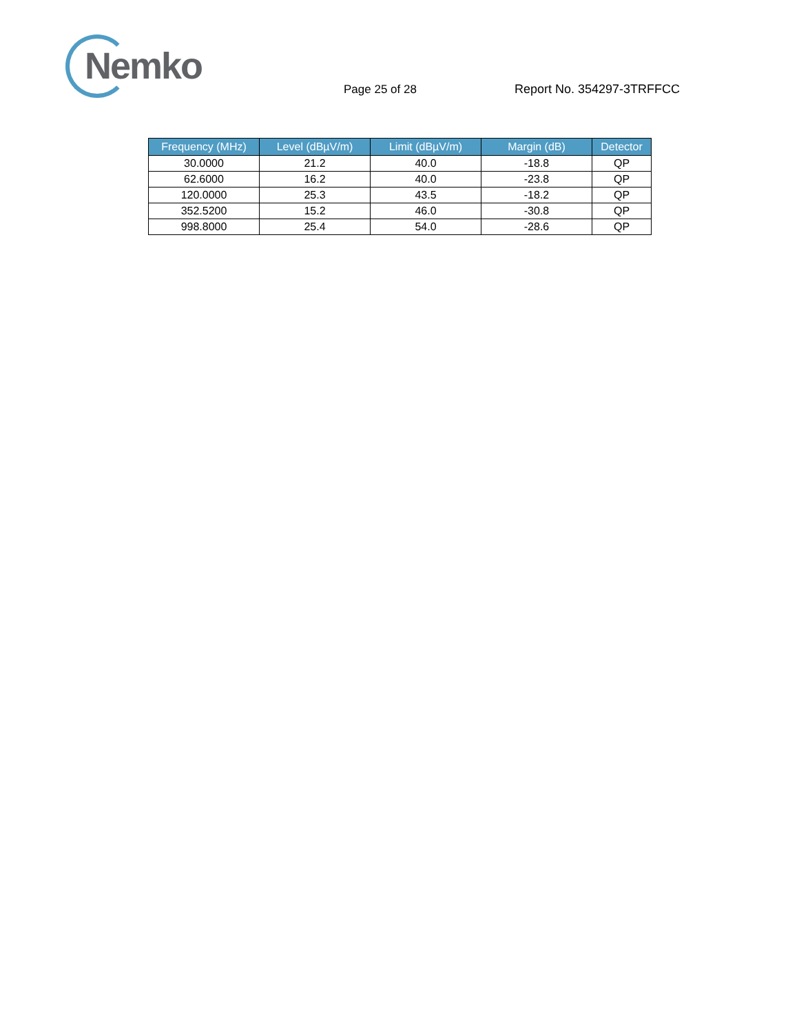Nemko
Page 25 of 28 Report No. 354297-3TRFFCC
| Frequency (MHz) | Level (dBµV/m) | Limit (dBµV/m) | Margin (dB) | Detector |
| --- | --- | --- | --- | --- |
| 30.0000 | 21.2 | 40.0 | -18.8 | QP |
| 62.6000 | 16.2 | 40.0 | -23.8 | QP |
| 120.0000 | 25.3 | 43.5 | -18.2 | QP |
| 352.5200 | 15.2 | 46.0 | -30.8 | QP |
| 998.8000 | 25.4 | 54.0 | -28.6 | QP |